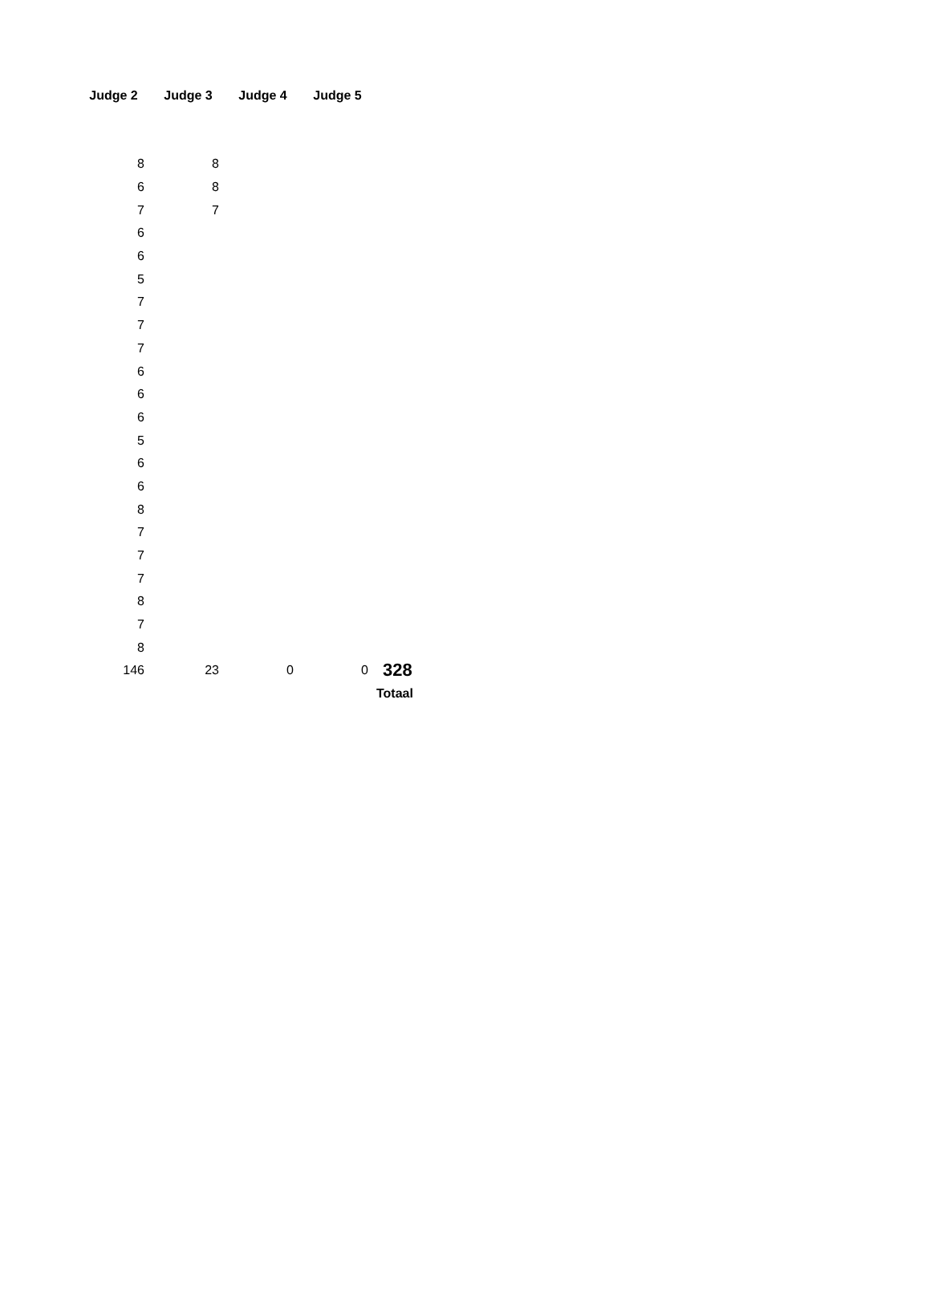| Judge 2 | Judge 3 | Judge 4 | Judge 5 | |
| --- | --- | --- | --- | --- |
| 8 | 8 | | | |
| 6 | 8 | | | |
| 7 | 7 | | | |
| 6 | | | | |
| 6 | | | | |
| 5 | | | | |
| 7 | | | | |
| 7 | | | | |
| 7 | | | | |
| 6 | | | | |
| 6 | | | | |
| 6 | | | | |
| 5 | | | | |
| 6 | | | | |
| 6 | | | | |
| 8 | | | | |
| 7 | | | | |
| 7 | | | | |
| 7 | | | | |
| 8 | | | | |
| 7 | | | | |
| 8 | | | | |
| 146 | 23 | 0 | 0 | 328 |
| | | | | Totaal |